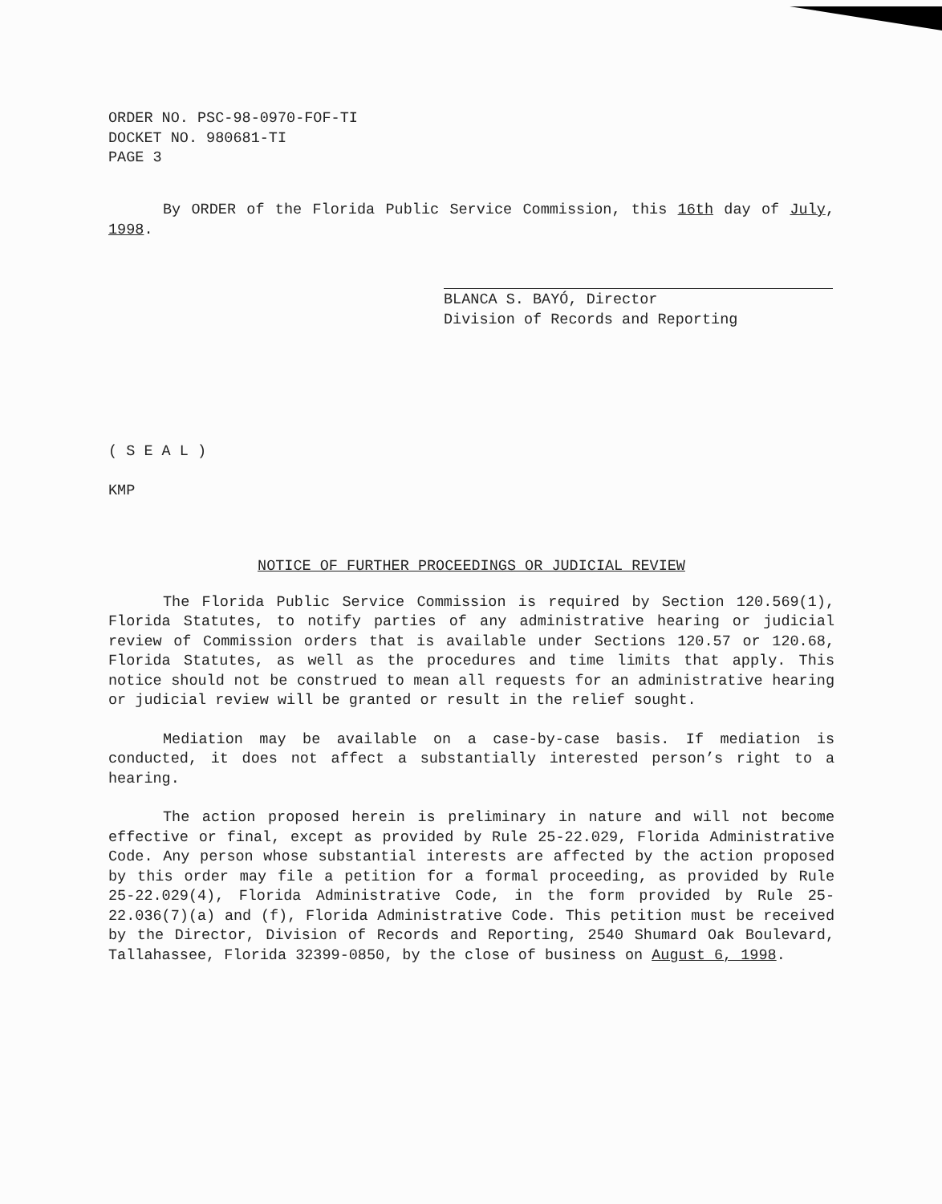ORDER NO. PSC-98-0970-FOF-TI
DOCKET NO. 980681-TI
PAGE 3
By ORDER of the Florida Public Service Commission, this 16th day of July, 1998.
BLANCA S. BAYÓ, Director
Division of Records and Reporting
( S E A L )
KMP
NOTICE OF FURTHER PROCEEDINGS OR JUDICIAL REVIEW
The Florida Public Service Commission is required by Section 120.569(1), Florida Statutes, to notify parties of any administrative hearing or judicial review of Commission orders that is available under Sections 120.57 or 120.68, Florida Statutes, as well as the procedures and time limits that apply. This notice should not be construed to mean all requests for an administrative hearing or judicial review will be granted or result in the relief sought.
Mediation may be available on a case-by-case basis. If mediation is conducted, it does not affect a substantially interested person’s right to a hearing.
The action proposed herein is preliminary in nature and will not become effective or final, except as provided by Rule 25-22.029, Florida Administrative Code. Any person whose substantial interests are affected by the action proposed by this order may file a petition for a formal proceeding, as provided by Rule 25-22.029(4), Florida Administrative Code, in the form provided by Rule 25-22.036(7)(a) and (f), Florida Administrative Code. This petition must be received by the Director, Division of Records and Reporting, 2540 Shumard Oak Boulevard, Tallahassee, Florida 32399-0850, by the close of business on August 6, 1998.